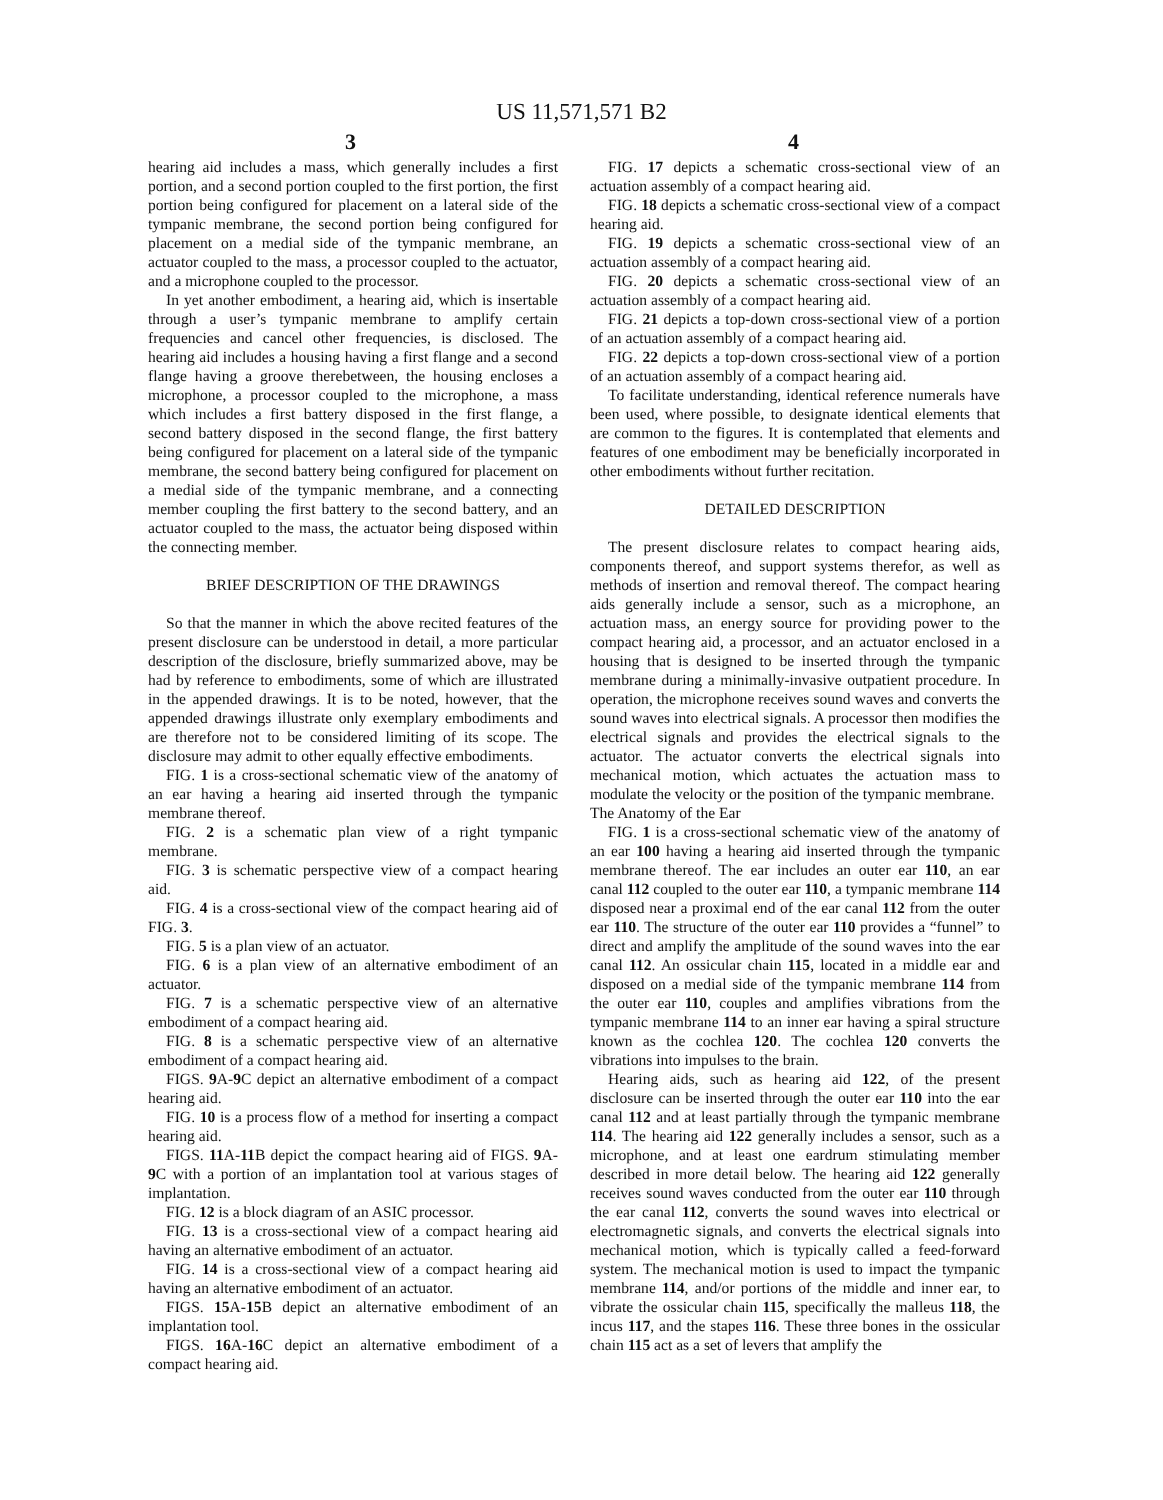US 11,571,571 B2
3 4
hearing aid includes a mass, which generally includes a first portion, and a second portion coupled to the first portion, the first portion being configured for placement on a lateral side of the tympanic membrane, the second portion being configured for placement on a medial side of the tympanic membrane, an actuator coupled to the mass, a processor coupled to the actuator, and a microphone coupled to the processor.
In yet another embodiment, a hearing aid, which is insertable through a user’s tympanic membrane to amplify certain frequencies and cancel other frequencies, is disclosed. The hearing aid includes a housing having a first flange and a second flange having a groove therebetween, the housing encloses a microphone, a processor coupled to the microphone, a mass which includes a first battery disposed in the first flange, a second battery disposed in the second flange, the first battery being configured for placement on a lateral side of the tympanic membrane, the second battery being configured for placement on a medial side of the tympanic membrane, and a connecting member coupling the first battery to the second battery, and an actuator coupled to the mass, the actuator being disposed within the connecting member.
BRIEF DESCRIPTION OF THE DRAWINGS
So that the manner in which the above recited features of the present disclosure can be understood in detail, a more particular description of the disclosure, briefly summarized above, may be had by reference to embodiments, some of which are illustrated in the appended drawings. It is to be noted, however, that the appended drawings illustrate only exemplary embodiments and are therefore not to be considered limiting of its scope. The disclosure may admit to other equally effective embodiments.
FIG. 1 is a cross-sectional schematic view of the anatomy of an ear having a hearing aid inserted through the tympanic membrane thereof.
FIG. 2 is a schematic plan view of a right tympanic membrane.
FIG. 3 is schematic perspective view of a compact hearing aid.
FIG. 4 is a cross-sectional view of the compact hearing aid of FIG. 3.
FIG. 5 is a plan view of an actuator.
FIG. 6 is a plan view of an alternative embodiment of an actuator.
FIG. 7 is a schematic perspective view of an alternative embodiment of a compact hearing aid.
FIG. 8 is a schematic perspective view of an alternative embodiment of a compact hearing aid.
FIGS. 9 A-9 C depict an alternative embodiment of a compact hearing aid.
FIG. 10 is a process flow of a method for inserting a compact hearing aid.
FIGS. 11 A-11 B depict the compact hearing aid of FIGS. 9 A-9 C with a portion of an implantation tool at various stages of implantation.
FIG. 12 is a block diagram of an ASIC processor.
FIG. 13 is a cross-sectional view of a compact hearing aid having an alternative embodiment of an actuator.
FIG. 14 is a cross-sectional view of a compact hearing aid having an alternative embodiment of an actuator.
FIGS. 15 A-15 B depict an alternative embodiment of an implantation tool.
FIGS. 16 A-16 C depict an alternative embodiment of a compact hearing aid.
FIG. 17 depicts a schematic cross-sectional view of an actuation assembly of a compact hearing aid.
FIG. 18 depicts a schematic cross-sectional view of a compact hearing aid.
FIG. 19 depicts a schematic cross-sectional view of an actuation assembly of a compact hearing aid.
FIG. 20 depicts a schematic cross-sectional view of an actuation assembly of a compact hearing aid.
FIG. 21 depicts a top-down cross-sectional view of a portion of an actuation assembly of a compact hearing aid.
FIG. 22 depicts a top-down cross-sectional view of a portion of an actuation assembly of a compact hearing aid.
To facilitate understanding, identical reference numerals have been used, where possible, to designate identical elements that are common to the figures. It is contemplated that elements and features of one embodiment may be beneficially incorporated in other embodiments without further recitation.
DETAILED DESCRIPTION
The present disclosure relates to compact hearing aids, components thereof, and support systems therefor, as well as methods of insertion and removal thereof. The compact hearing aids generally include a sensor, such as a microphone, an actuation mass, an energy source for providing power to the compact hearing aid, a processor, and an actuator enclosed in a housing that is designed to be inserted through the tympanic membrane during a minimally-invasive outpatient procedure. In operation, the microphone receives sound waves and converts the sound waves into electrical signals. A processor then modifies the electrical signals and provides the electrical signals to the actuator. The actuator converts the electrical signals into mechanical motion, which actuates the actuation mass to modulate the velocity or the position of the tympanic membrane.
The Anatomy of the Ear
FIG. 1 is a cross-sectional schematic view of the anatomy of an ear 100 having a hearing aid inserted through the tympanic membrane thereof. The ear includes an outer ear 110, an ear canal 112 coupled to the outer ear 110, a tympanic membrane 114 disposed near a proximal end of the ear canal 112 from the outer ear 110. The structure of the outer ear 110 provides a “funnel” to direct and amplify the amplitude of the sound waves into the ear canal 112. An ossicular chain 115, located in a middle ear and disposed on a medial side of the tympanic membrane 114 from the outer ear 110, couples and amplifies vibrations from the tympanic membrane 114 to an inner ear having a spiral structure known as the cochlea 120. The cochlea 120 converts the vibrations into impulses to the brain.
Hearing aids, such as hearing aid 122, of the present disclosure can be inserted through the outer ear 110 into the ear canal 112 and at least partially through the tympanic membrane 114. The hearing aid 122 generally includes a sensor, such as a microphone, and at least one eardrum stimulating member described in more detail below. The hearing aid 122 generally receives sound waves conducted from the outer ear 110 through the ear canal 112, converts the sound waves into electrical or electromagnetic signals, and converts the electrical signals into mechanical motion, which is typically called a feed-forward system. The mechanical motion is used to impact the tympanic membrane 114, and/or portions of the middle and inner ear, to vibrate the ossicular chain 115, specifically the malleus 118, the incus 117, and the stapes 116. These three bones in the ossicular chain 115 act as a set of levers that amplify the